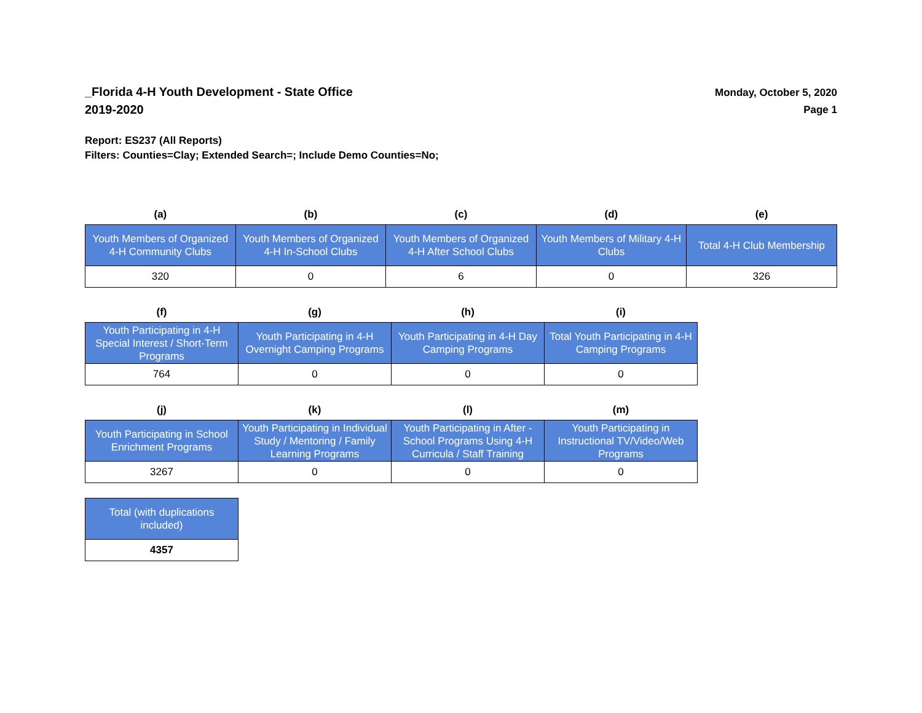_Florida 4-H Youth Development - State Office
2019-2020
Monday, October 5, 2020
Page 1
Report: ES237 (All Reports)
Filters: Counties=Clay; Extended Search=; Include Demo Counties=No;
| (a) | (b) | (c) | (d) | (e) |
| --- | --- | --- | --- | --- |
| Youth Members of Organized 4-H Community Clubs | Youth Members of Organized 4-H In-School Clubs | Youth Members of Organized 4-H After School Clubs | Youth Members of Military 4-H Clubs | Total 4-H Club Membership |
| 320 | 0 | 6 | 0 | 326 |
| (f) | (g) | (h) | (i) |
| --- | --- | --- | --- |
| Youth Participating in 4-H Special Interest / Short-Term Programs | Youth Participating in 4-H Overnight Camping Programs | Youth Participating in 4-H Day Camping Programs | Total Youth Participating in 4-H Camping Programs |
| 764 | 0 | 0 | 0 |
| (j) | (k) | (l) | (m) |
| --- | --- | --- | --- |
| Youth Participating in School Enrichment Programs | Youth Participating in Individual Study / Mentoring / Family Learning Programs | Youth Participating in After - School Programs Using 4-H Curricula / Staff Training | Youth Participating in Instructional TV/Video/Web Programs |
| 3267 | 0 | 0 | 0 |
| Total (with duplications included) |
| 4357 |